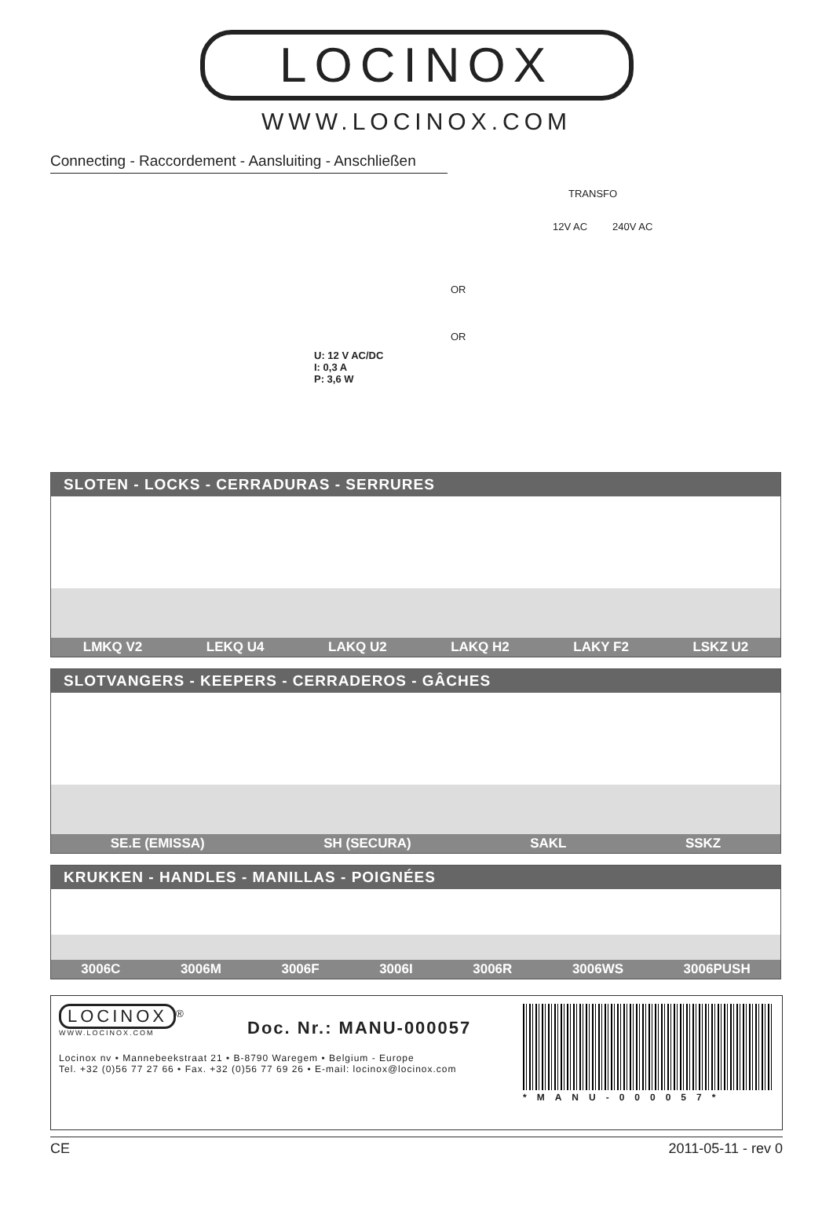LOCINOX
WWW.LOCINOX.COM
Connecting - Raccordement - Aansluiting - Anschließen
TRANSFO
12V AC 240V AC
OR
OR
U: 12 V AC/DC
I: 0,3 A
P: 3,6 W
SLOTEN - LOCKS - CERRADURAS - SERRURES
LMKQ V2 LEKQ U4 LAKQ U2 LAKQ H2 LAKY F2 LSKZ U2
SLOTVANGERS - KEEPERS - CERRADEROS - GÂCHES
SE.E (EMISSA) SH (SECURA) SAKL SSKZ
KRUKKEN - HANDLES - MANILLAS - POIGNÉES
3006C 3006M 3006F 3006I 3006R 3006WS 3006PUSH
LOCINOX
<sup>®</sup>
WWW.LOCINOX.COM
Doc. Nr.: MANU-000057
*MANU-000057*
Locinox nv • Mannebeekstraat 21 • B-8790 Waregem • Belgium - Europe
Tel. +32 (0)56 77 27 66 • Fax. +32 (0)56 77 69 26 • E-mail: locinox@locinox.com
CE 2011-05-11 - rev 0